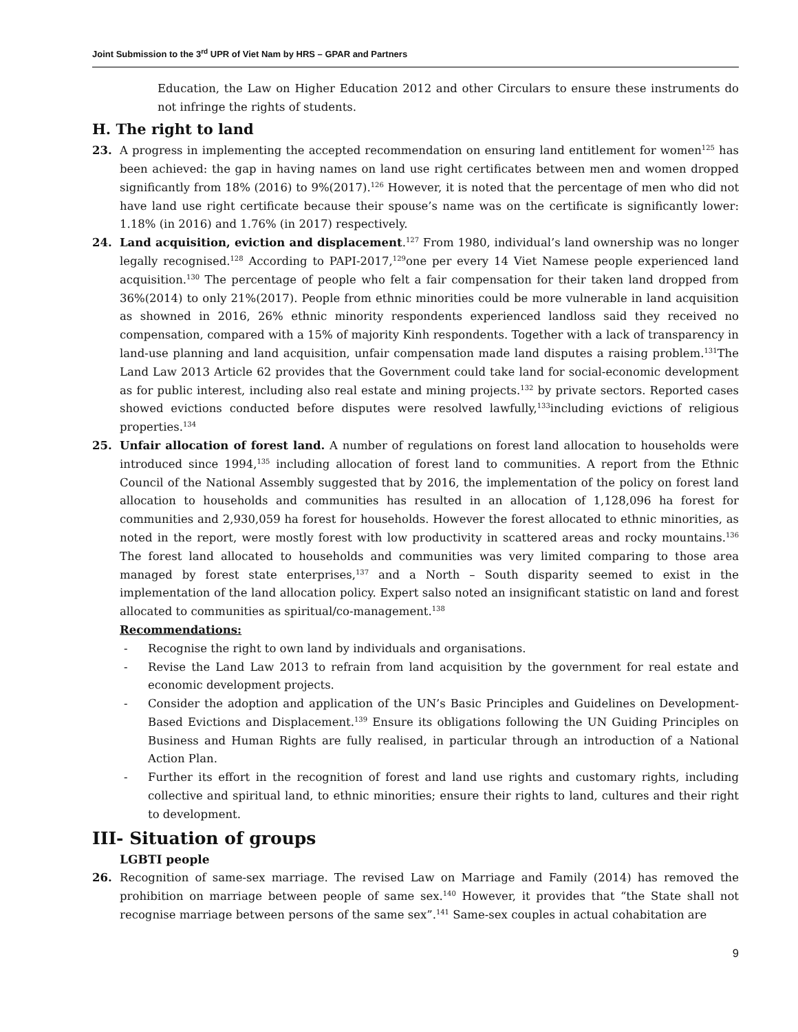Joint Submission to the 3<sup>rd</sup> UPR of Viet Nam by HRS – GPAR and Partners
Education, the Law on Higher Education 2012 and other Circulars to ensure these instruments do not infringe the rights of students.
H. The right to land
23. A progress in implementing the accepted recommendation on ensuring land entitlement for women<sup>125</sup> has been achieved: the gap in having names on land use right certificates between men and women dropped significantly from 18% (2016) to 9%(2017).<sup>126</sup> However, it is noted that the percentage of men who did not have land use right certificate because their spouse’s name was on the certificate is significantly lower: 1.18% (in 2016) and 1.76% (in 2017) respectively.
24. Land acquisition, eviction and displacement.<sup>127</sup> From 1980, individual’s land ownership was no longer legally recognised.<sup>128</sup> According to PAPI-2017,<sup>129</sup>one per every 14 Viet Namese people experienced land acquisition.<sup>130</sup> The percentage of people who felt a fair compensation for their taken land dropped from 36%(2014) to only 21%(2017). People from ethnic minorities could be more vulnerable in land acquisition as showned in 2016, 26% ethnic minority respondents experienced landloss said they received no compensation, compared with a 15% of majority Kinh respondents. Together with a lack of transparency in land-use planning and land acquisition, unfair compensation made land disputes a raising problem.<sup>131</sup>The Land Law 2013 Article 62 provides that the Government could take land for social-economic development as for public interest, including also real estate and mining projects.<sup>132</sup> by private sectors. Reported cases showed evictions conducted before disputes were resolved lawfully,<sup>133</sup>including evictions of religious properties.<sup>134</sup>
25. Unfair allocation of forest land. A number of regulations on forest land allocation to households were introduced since 1994,<sup>135</sup> including allocation of forest land to communities. A report from the Ethnic Council of the National Assembly suggested that by 2016, the implementation of the policy on forest land allocation to households and communities has resulted in an allocation of 1,128,096 ha forest for communities and 2,930,059 ha forest for households. However the forest allocated to ethnic minorities, as noted in the report, were mostly forest with low productivity in scattered areas and rocky mountains.<sup>136</sup> The forest land allocated to households and communities was very limited comparing to those area managed by forest state enterprises,<sup>137</sup> and a North – South disparity seemed to exist in the implementation of the land allocation policy. Expert salso noted an insignificant statistic on land and forest allocated to communities as spiritual/co-management.<sup>138</sup>
Recommendations:
- Recognise the right to own land by individuals and organisations.
- Revise the Land Law 2013 to refrain from land acquisition by the government for real estate and economic development projects.
- Consider the adoption and application of the UN’s Basic Principles and Guidelines on Development-Based Evictions and Displacement.<sup>139</sup> Ensure its obligations following the UN Guiding Principles on Business and Human Rights are fully realised, in particular through an introduction of a National Action Plan.
- Further its effort in the recognition of forest and land use rights and customary rights, including collective and spiritual land, to ethnic minorities; ensure their rights to land, cultures and their right to development.
III- Situation of groups
LGBTI people
26. Recognition of same-sex marriage. The revised Law on Marriage and Family (2014) has removed the prohibition on marriage between people of same sex.<sup>140</sup> However, it provides that “the State shall not recognise marriage between persons of the same sex”.<sup>141</sup> Same-sex couples in actual cohabitation are
9